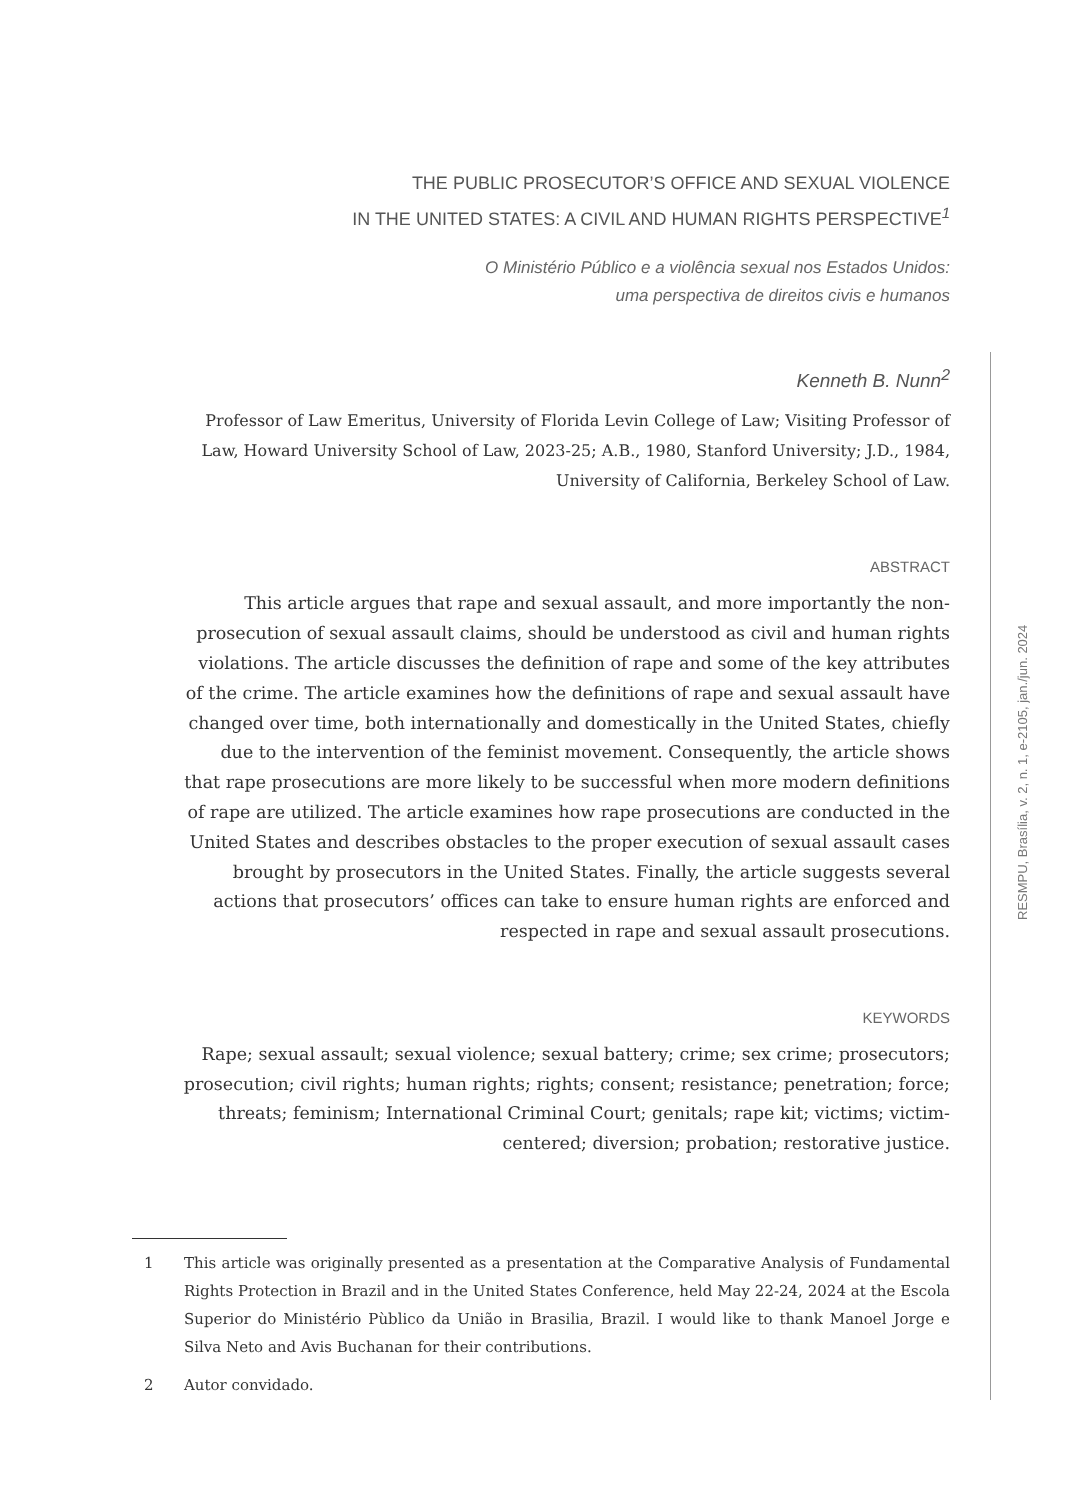THE PUBLIC PROSECUTOR’S OFFICE AND SEXUAL VIOLENCE
IN THE UNITED STATES: A CIVIL AND HUMAN RIGHTS PERSPECTIVE<sup>1</sup>
O Ministério Público e a violência sexual nos Estados Unidos:
uma perspectiva de direitos civis e humanos
Kenneth B. Nunn<sup>2</sup>
Professor of Law Emeritus, University of Florida Levin College of Law; Visiting Professor of Law, Howard University School of Law, 2023-25; A.B., 1980, Stanford University; J.D., 1984, University of California, Berkeley School of Law.
ABSTRACT
This article argues that rape and sexual assault, and more importantly the non-prosecution of sexual assault claims, should be understood as civil and human rights violations. The article discusses the definition of rape and some of the key attributes of the crime. The article examines how the definitions of rape and sexual assault have changed over time, both internationally and domestically in the United States, chiefly due to the intervention of the feminist movement. Consequently, the article shows that rape prosecutions are more likely to be successful when more modern definitions of rape are utilized. The article examines how rape prosecutions are conducted in the United States and describes obstacles to the proper execution of sexual assault cases brought by prosecutors in the United States. Finally, the article suggests several actions that prosecutors’ offices can take to ensure human rights are enforced and respected in rape and sexual assault prosecutions.
KEYWORDS
Rape; sexual assault; sexual violence; sexual battery; crime; sex crime; prosecutors; prosecution; civil rights; human rights; rights; consent; resistance; penetration; force; threats; feminism; International Criminal Court; genitals; rape kit; victims; victim-centered; diversion; probation; restorative justice.
1 This article was originally presented as a presentation at the Comparative Analysis of Fundamental Rights Protection in Brazil and in the United States Conference, held May 22-24, 2024 at the Escola Superior do Ministério Pùblico da União in Brasilia, Brazil. I would like to thank Manoel Jorge e Silva Neto and Avis Buchanan for their contributions.
2 Autor convidado.
RESMPU, Brasília, v. 2, n. 1, e-2105, jan./jun. 2024